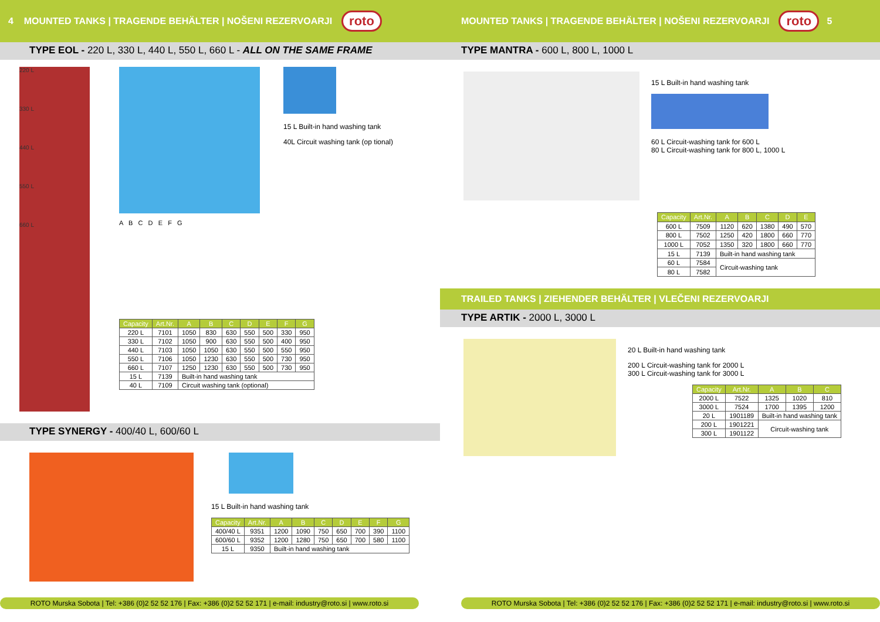4 MOUNTED TANKS | TRAGENDE BEHÄLTER | NOŠENI REZERVOARJI roto
TYPE EOL - 220 L, 330 L, 440 L, 550 L, 660 L - ALL ON THE SAME FRAME
220 L
330 L
440 L
550 L
660 L
15 L Built-in hand washing tank
40L Circuit washing tank (op tional)
A B C D E F G
| Capacity | Art.Nr. | A | B | C | D | E | F | G |
| --- | --- | --- | --- | --- | --- | --- | --- | --- |
| 220 L | 7101 | 1050 | 830 | 630 | 550 | 500 | 330 | 950 |
| 330 L | 7102 | 1050 | 900 | 630 | 550 | 500 | 400 | 950 |
| 440 L | 7103 | 1050 | 1050 | 630 | 550 | 500 | 550 | 950 |
| 550 L | 7106 | 1050 | 1230 | 630 | 550 | 500 | 730 | 950 |
| 660 L | 7107 | 1250 | 1230 | 630 | 550 | 500 | 730 | 950 |
| 15 L | 7139 | Built-in hand washing tank | | | | | | |
| 40 L | 7109 | Circuit washing tank (optional) | | | | | | |
TYPE SYNERGY - 400/40 L, 600/60 L
15 L Built-in hand washing tank
| Capacity | Art.Nr. | A | B | C | D | E | F | G |
| --- | --- | --- | --- | --- | --- | --- | --- | --- |
| 400/40 L | 9351 | 1200 | 1090 | 750 | 650 | 700 | 390 | 1100 |
| 600/60 L | 9352 | 1200 | 1280 | 750 | 650 | 700 | 580 | 1100 |
| 15 L | 9350 | Built-in hand washing tank | | | | | | |
ROTO Murska Sobota | Tel: +386 (0)2 52 52 176 | Fax: +386 (0)2 52 52 171 | e-mail: industry@roto.si | www.roto.si
MOUNTED TANKS | TRAGENDE BEHÄLTER | NOŠENI REZERVOARJI roto 5
TYPE MANTRA - 600 L, 800 L, 1000 L
15 L Built-in hand washing tank
60 L Circuit-washing tank for 600 L
80 L Circuit-washing tank for 800 L, 1000 L
| Capacity | Art.Nr. | A | B | C | D | E |
| --- | --- | --- | --- | --- | --- | --- |
| 600 L | 7509 | 1120 | 620 | 1380 | 490 | 570 |
| 800 L | 7502 | 1250 | 420 | 1800 | 660 | 770 |
| 1000 L | 7052 | 1350 | 320 | 1800 | 660 | 770 |
| 15 L | 7139 | Built-in hand washing tank | | | | |
| 60 L | 7584 | Circuit-washing tank | | | | |
| 80 L | 7582 | | | | | |
TRAILED TANKS | ZIEHENDER BEHÄLTER | VLEČENI REZERVOARJI
TYPE ARTIK - 2000 L, 3000 L
20 L Built-in hand washing tank
200 L Circuit-washing tank for 2000 L
300 L Circuit-washing tank for 3000 L
| Capacity | Art.Nr. | A | B | C |
| --- | --- | --- | --- | --- |
| 2000 L | 7522 | 1325 | 1020 | 810 |
| 3000 L | 7524 | 1700 | 1395 | 1200 |
| 20 L | 1901189 | Built-in hand washing tank | | |
| 200 L | 1901221 | Circuit-washing tank | | |
| 300 L | 1901122 | | | |
ROTO Murska Sobota | Tel: +386 (0)2 52 52 176 | Fax: +386 (0)2 52 52 171 | e-mail: industry@roto.si | www.roto.si